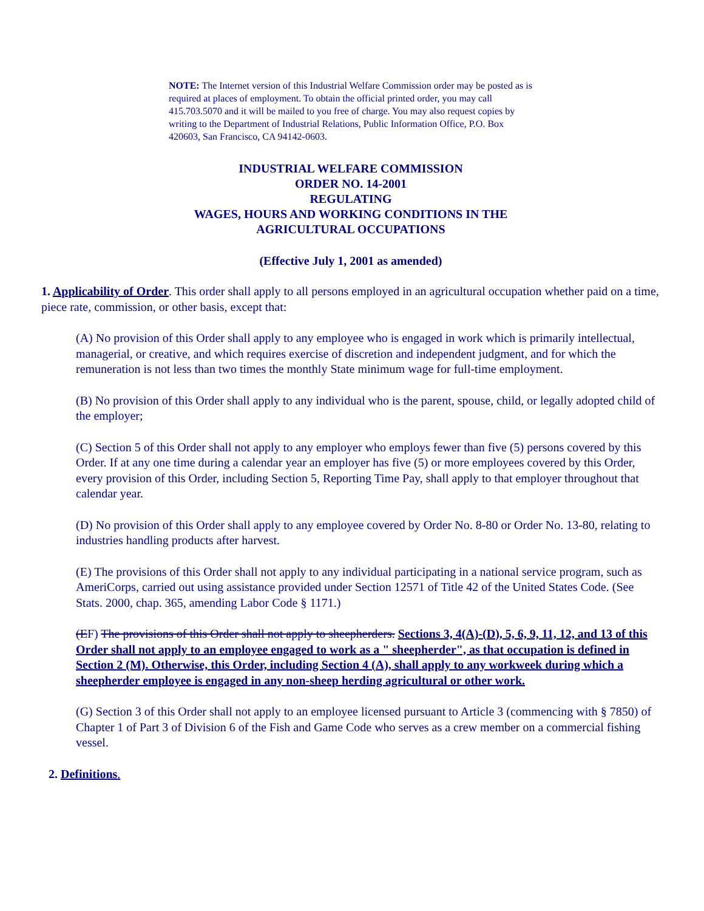NOTE: The Internet version of this Industrial Welfare Commission order may be posted as is required at places of employment. To obtain the official printed order, you may call 415.703.5070 and it will be mailed to you free of charge. You may also request copies by writing to the Department of Industrial Relations, Public Information Office, P.O. Box 420603, San Francisco, CA 94142-0603.
INDUSTRIAL WELFARE COMMISSION
ORDER NO. 14-2001
REGULATING
WAGES, HOURS AND WORKING CONDITIONS IN THE
AGRICULTURAL OCCUPATIONS
(Effective July 1, 2001 as amended)
1. Applicability of Order. This order shall apply to all persons employed in an agricultural occupation whether paid on a time, piece rate, commission, or other basis, except that:
(A) No provision of this Order shall apply to any employee who is engaged in work which is primarily intellectual, managerial, or creative, and which requires exercise of discretion and independent judgment, and for which the remuneration is not less than two times the monthly State minimum wage for full-time employment.
(B) No provision of this Order shall apply to any individual who is the parent, spouse, child, or legally adopted child of the employer;
(C) Section 5 of this Order shall not apply to any employer who employs fewer than five (5) persons covered by this Order. If at any one time during a calendar year an employer has five (5) or more employees covered by this Order, every provision of this Order, including Section 5, Reporting Time Pay, shall apply to that employer throughout that calendar year.
(D) No provision of this Order shall apply to any employee covered by Order No. 8-80 or Order No. 13-80, relating to industries handling products after harvest.
(E) The provisions of this Order shall not apply to any individual participating in a national service program, such as AmeriCorps, carried out using assistance provided under Section 12571 of Title 42 of the United States Code. (See Stats. 2000, chap. 365, amending Labor Code § 1171.)
(EF) The provisions of this Order shall not apply to sheepherders. Sections 3, 4(A)-(D), 5, 6, 9, 11, 12, and 13 of this Order shall not apply to an employee engaged to work as a " sheepherder", as that occupation is defined in Section 2 (M). Otherwise, this Order, including Section 4 (A), shall apply to any workweek during which a sheepherder employee is engaged in any non-sheep herding agricultural or other work.
(G) Section 3 of this Order shall not apply to an employee licensed pursuant to Article 3 (commencing with § 7850) of Chapter 1 of Part 3 of Division 6 of the Fish and Game Code who serves as a crew member on a commercial fishing vessel.
2. Definitions.